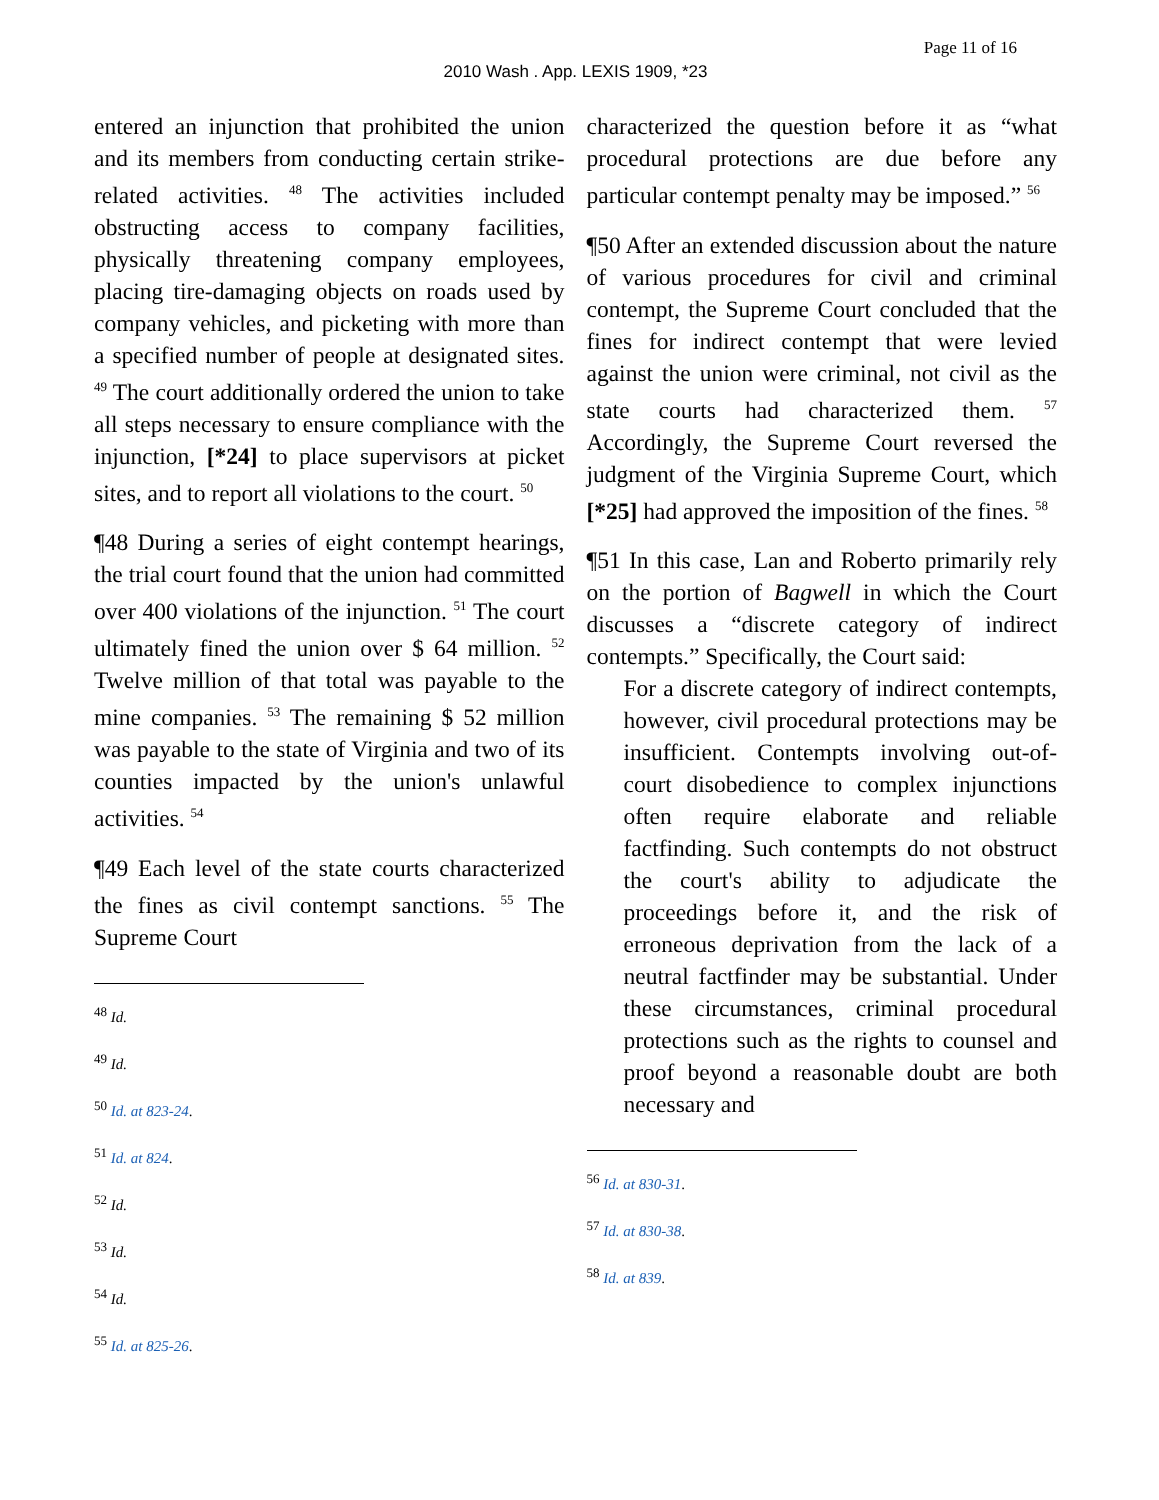Page 11 of 16
2010 Wash . App. LEXIS 1909, *23
entered an injunction that prohibited the union and its members from conducting certain strike-related activities. <sup>48</sup> The activities included obstructing access to company facilities, physically threatening company employees, placing tire-damaging objects on roads used by company vehicles, and picketing with more than a specified number of people at designated sites. <sup>49</sup> The court additionally ordered the union to take all steps necessary to ensure compliance with the injunction, [*24] to place supervisors at picket sites, and to report all violations to the court. <sup>50</sup>
¶48 During a series of eight contempt hearings, the trial court found that the union had committed over 400 violations of the injunction. <sup>51</sup> The court ultimately fined the union over $ 64 million. <sup>52</sup> Twelve million of that total was payable to the mine companies. <sup>53</sup> The remaining $ 52 million was payable to the state of Virginia and two of its counties impacted by the union's unlawful activities. <sup>54</sup>
¶49 Each level of the state courts characterized the fines as civil contempt sanctions. <sup>55</sup> The Supreme Court
<sup>48</sup> Id.
<sup>49</sup> Id.
<sup>50</sup> Id. at 823-24.
<sup>51</sup> Id. at 824.
<sup>52</sup> Id.
<sup>53</sup> Id.
<sup>54</sup> Id.
<sup>55</sup> Id. at 825-26.
characterized the question before it as “what procedural protections are due before any particular contempt penalty may be imposed.” <sup>56</sup>
¶50 After an extended discussion about the nature of various procedures for civil and criminal contempt, the Supreme Court concluded that the fines for indirect contempt that were levied against the union were criminal, not civil as the state courts had characterized them. <sup>57</sup> Accordingly, the Supreme Court reversed the judgment of the Virginia Supreme Court, which [*25] had approved the imposition of the fines. <sup>58</sup>
¶51 In this case, Lan and Roberto primarily rely on the portion of Bagwell in which the Court discusses a “discrete category of indirect contempts.” Specifically, the Court said:
For a discrete category of indirect contempts, however, civil procedural protections may be insufficient. Contempts involving out-of-court disobedience to complex injunctions often require elaborate and reliable factfinding. Such contempts do not obstruct the court's ability to adjudicate the proceedings before it, and the risk of erroneous deprivation from the lack of a neutral factfinder may be substantial. Under these circumstances, criminal procedural protections such as the rights to counsel and proof beyond a reasonable doubt are both necessary and
<sup>56</sup> Id. at 830-31.
<sup>57</sup> Id. at 830-38.
<sup>58</sup> Id. at 839.